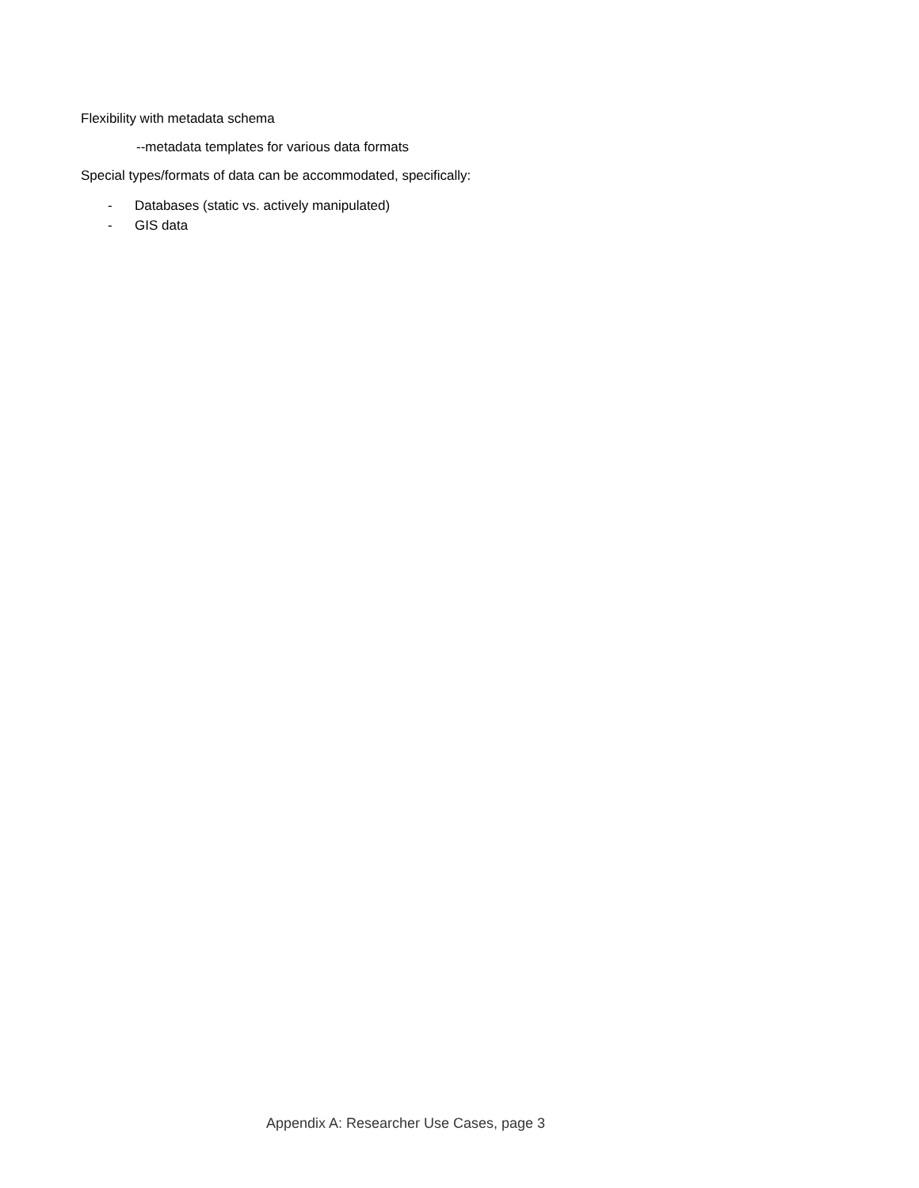Flexibility with metadata schema
--metadata templates for various data formats
Special types/formats of data can be accommodated, specifically:
- Databases (static vs. actively manipulated)
- GIS data
Appendix A: Researcher Use Cases, page 3